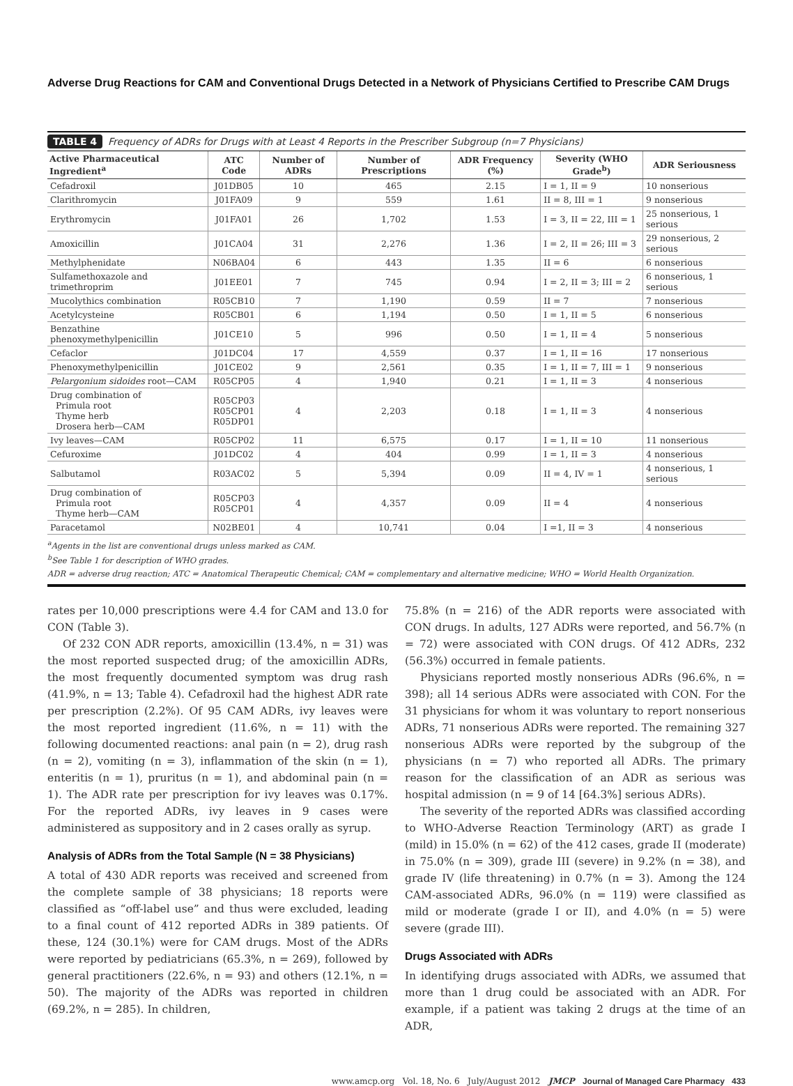Adverse Drug Reactions for CAM and Conventional Drugs Detected in a Network of Physicians Certified to Prescribe CAM Drugs
TABLE 4 Frequency of ADRs for Drugs with at Least 4 Reports in the Prescriber Subgroup (n=7 Physicians)
| Active Pharmaceutical Ingredient<sup>a</sup> | ATC Code | Number of ADRs | Number of Prescriptions | ADR Frequency (%) | Severity (WHO Grade<sup>b</sup>) | ADR Seriousness |
| --- | --- | --- | --- | --- | --- | --- |
| Cefadroxil | J01DB05 | 10 | 465 | 2.15 | I = 1, II = 9 | 10 nonserious |
| Clarithromycin | J01FA09 | 9 | 559 | 1.61 | II = 8, III = 1 | 9 nonserious |
| Erythromycin | J01FA01 | 26 | 1,702 | 1.53 | I = 3, II = 22, III = 1 | 25 nonserious, 1 serious |
| Amoxicillin | J01CA04 | 31 | 2,276 | 1.36 | I = 2, II = 26; III = 3 | 29 nonserious, 2 serious |
| Methylphenidate | N06BA04 | 6 | 443 | 1.35 | II = 6 | 6 nonserious |
| Sulfamethoxazole and trimethroprim | J01EE01 | 7 | 745 | 0.94 | I = 2, II = 3; III = 2 | 6 nonserious, 1 serious |
| Mucolythics combination | R05CB10 | 7 | 1,190 | 0.59 | II = 7 | 7 nonserious |
| Acetylcysteine | R05CB01 | 6 | 1,194 | 0.50 | I = 1, II = 5 | 6 nonserious |
| Benzathine phenoxymethylpenicillin | J01CE10 | 5 | 996 | 0.50 | I = 1, II = 4 | 5 nonserious |
| Cefaclor | J01DC04 | 17 | 4,559 | 0.37 | I = 1, II = 16 | 17 nonserious |
| Phenoxymethylpenicillin | J01CE02 | 9 | 2,561 | 0.35 | I = 1, II = 7, III = 1 | 9 nonserious |
| Pelargonium sidoides root—CAM | R05CP05 | 4 | 1,940 | 0.21 | I = 1, II = 3 | 4 nonserious |
| Drug combination of Primula root Thyme herb Drosera herb—CAM | R05CP03 R05CP01 R05DP01 | 4 | 2,203 | 0.18 | I = 1, II = 3 | 4 nonserious |
| Ivy leaves—CAM | R05CP02 | 11 | 6,575 | 0.17 | I = 1, II = 10 | 11 nonserious |
| Cefuroxime | J01DC02 | 4 | 404 | 0.99 | I = 1, II = 3 | 4 nonserious |
| Salbutamol | R03AC02 | 5 | 5,394 | 0.09 | II = 4, IV = 1 | 4 nonserious, 1 serious |
| Drug combination of Primula root Thyme herb—CAM | R05CP03 R05CP01 | 4 | 4,357 | 0.09 | II = 4 | 4 nonserious |
| Paracetamol | N02BE01 | 4 | 10,741 | 0.04 | I =1, II = 3 | 4 nonserious |
<sup>a</sup> Agents in the list are conventional drugs unless marked as CAM.
<sup>b</sup> See Table 1 for description of WHO grades.
ADR = adverse drug reaction; ATC = Anatomical Therapeutic Chemical; CAM = complementary and alternative medicine; WHO = World Health Organization.
rates per 10,000 prescriptions were 4.4 for CAM and 13.0 for CON (Table 3).
Of 232 CON ADR reports, amoxicillin (13.4%, n = 31) was the most reported suspected drug; of the amoxicillin ADRs, the most frequently documented symptom was drug rash (41.9%, n = 13; Table 4). Cefadroxil had the highest ADR rate per prescription (2.2%). Of 95 CAM ADRs, ivy leaves were the most reported ingredient (11.6%, n = 11) with the following documented reactions: anal pain (n = 2), drug rash (n = 2), vomiting (n = 3), inflammation of the skin (n = 1), enteritis (n = 1), pruritus (n = 1), and abdominal pain (n = 1). The ADR rate per prescription for ivy leaves was 0.17%. For the reported ADRs, ivy leaves in 9 cases were administered as suppository and in 2 cases orally as syrup.
Analysis of ADRs from the Total Sample (N = 38 Physicians)
A total of 430 ADR reports was received and screened from the complete sample of 38 physicians; 18 reports were classified as “off-label use” and thus were excluded, leading to a final count of 412 reported ADRs in 389 patients. Of these, 124 (30.1%) were for CAM drugs. Most of the ADRs were reported by pediatricians (65.3%, n = 269), followed by general practitioners (22.6%, n = 93) and others (12.1%, n = 50). The majority of the ADRs was reported in children (69.2%, n = 285). In children,
75.8% (n = 216) of the ADR reports were associated with CON drugs. In adults, 127 ADRs were reported, and 56.7% (n = 72) were associated with CON drugs. Of 412 ADRs, 232 (56.3%) occurred in female patients.
Physicians reported mostly nonserious ADRs (96.6%, n = 398); all 14 serious ADRs were associated with CON. For the 31 physicians for whom it was voluntary to report nonserious ADRs, 71 nonserious ADRs were reported. The remaining 327 nonserious ADRs were reported by the subgroup of the physicians (n = 7) who reported all ADRs. The primary reason for the classification of an ADR as serious was hospital admission (n = 9 of 14 [64.3%] serious ADRs).
The severity of the reported ADRs was classified according to WHO-Adverse Reaction Terminology (ART) as grade I (mild) in 15.0% (n = 62) of the 412 cases, grade II (moderate) in 75.0% (n = 309), grade III (severe) in 9.2% (n = 38), and grade IV (life threatening) in 0.7% (n = 3). Among the 124 CAM-associated ADRs, 96.0% (n = 119) were classified as mild or moderate (grade I or II), and 4.0% (n = 5) were severe (grade III).
Drugs Associated with ADRs
In identifying drugs associated with ADRs, we assumed that more than 1 drug could be associated with an ADR. For example, if a patient was taking 2 drugs at the time of an ADR,
www.amcp.org Vol. 18, No. 6 July/August 2012 JMCP Journal of Managed Care Pharmacy 433